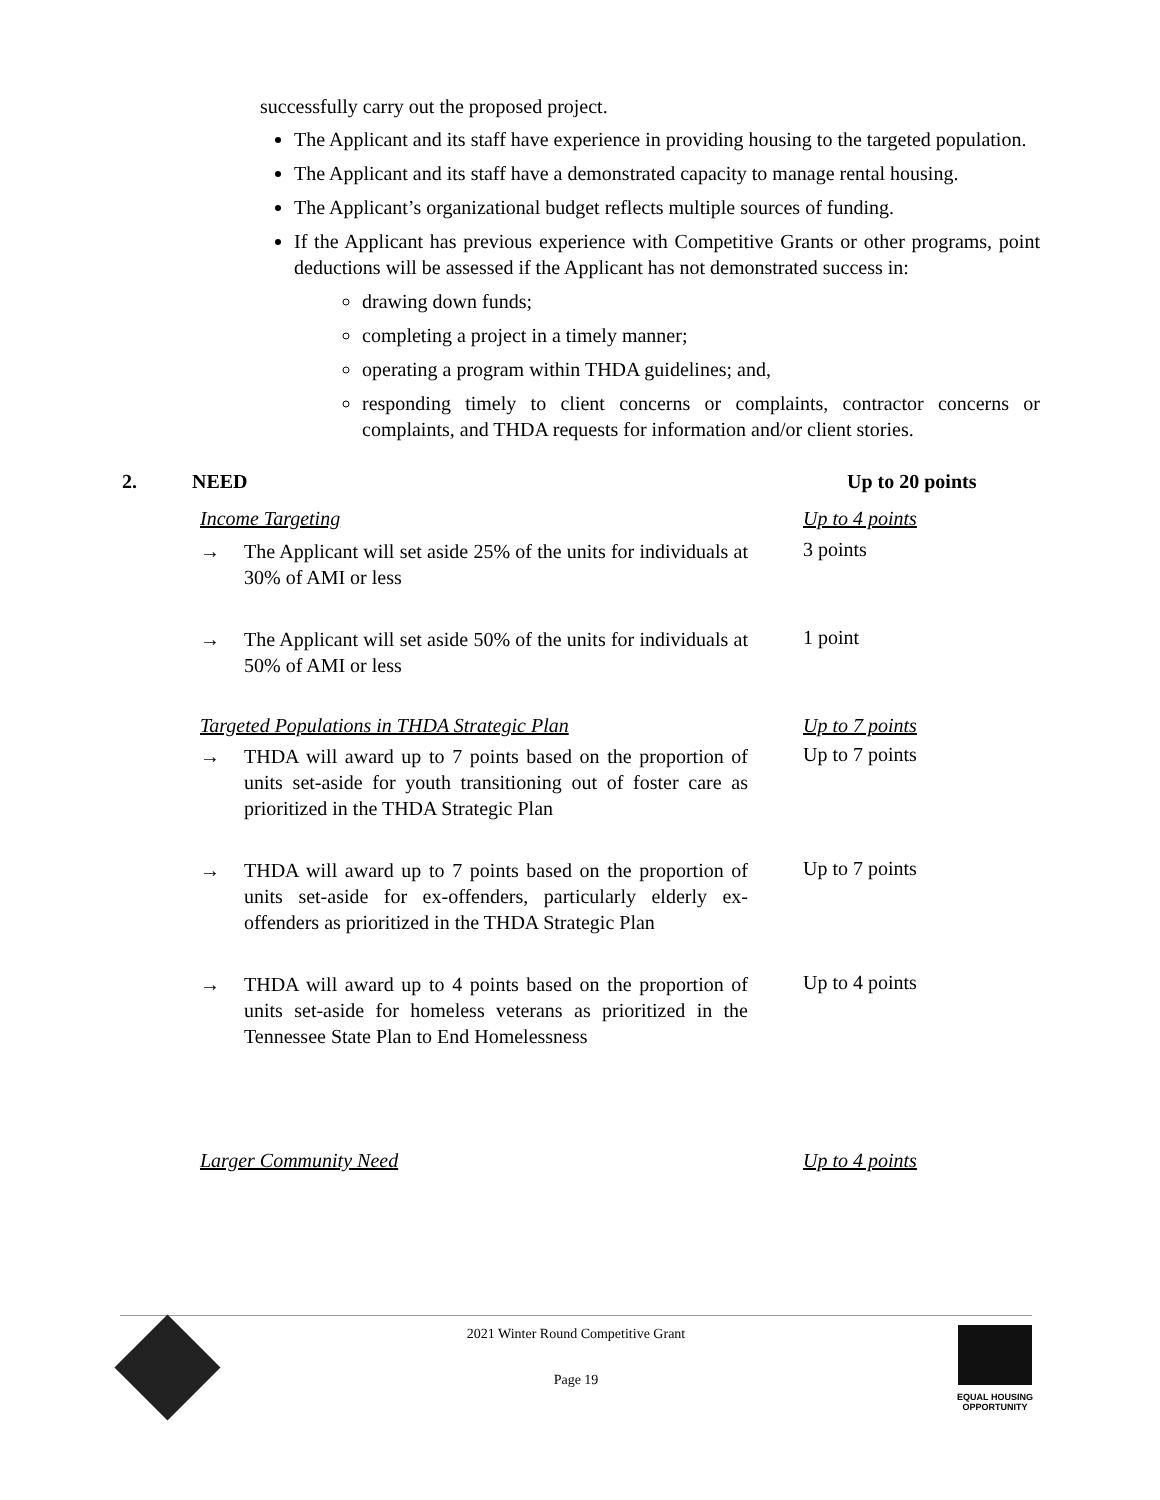successfully carry out the proposed project.
The Applicant and its staff have experience in providing housing to the targeted population.
The Applicant and its staff have a demonstrated capacity to manage rental housing.
The Applicant’s organizational budget reflects multiple sources of funding.
If the Applicant has previous experience with Competitive Grants or other programs, point deductions will be assessed if the Applicant has not demonstrated success in:
drawing down funds;
completing a project in a timely manner;
operating a program within THDA guidelines; and,
responding timely to client concerns or complaints, contractor concerns or complaints, and THDA requests for information and/or client stories.
2. NEED Up to 20 points
Income Targeting Up to 4 points
→ The Applicant will set aside 25% of the units for individuals at 30% of AMI or less
3 points
→ The Applicant will set aside 50% of the units for individuals at 50% of AMI or less
1 point
Targeted Populations in THDA Strategic Plan Up to 7 points
→ THDA will award up to 7 points based on the proportion of units set-aside for youth transitioning out of foster care as prioritized in the THDA Strategic Plan
Up to 7 points
→ THDA will award up to 7 points based on the proportion of units set-aside for ex-offenders, particularly elderly ex-offenders as prioritized in the THDA Strategic Plan
Up to 7 points
→ THDA will award up to 4 points based on the proportion of units set-aside for homeless veterans as prioritized in the Tennessee State Plan to End Homelessness
Up to 4 points
Larger Community Need Up to 4 points
2021 Winter Round Competitive Grant
Page 19
EQUAL HOUSING
OPPORTUNITY